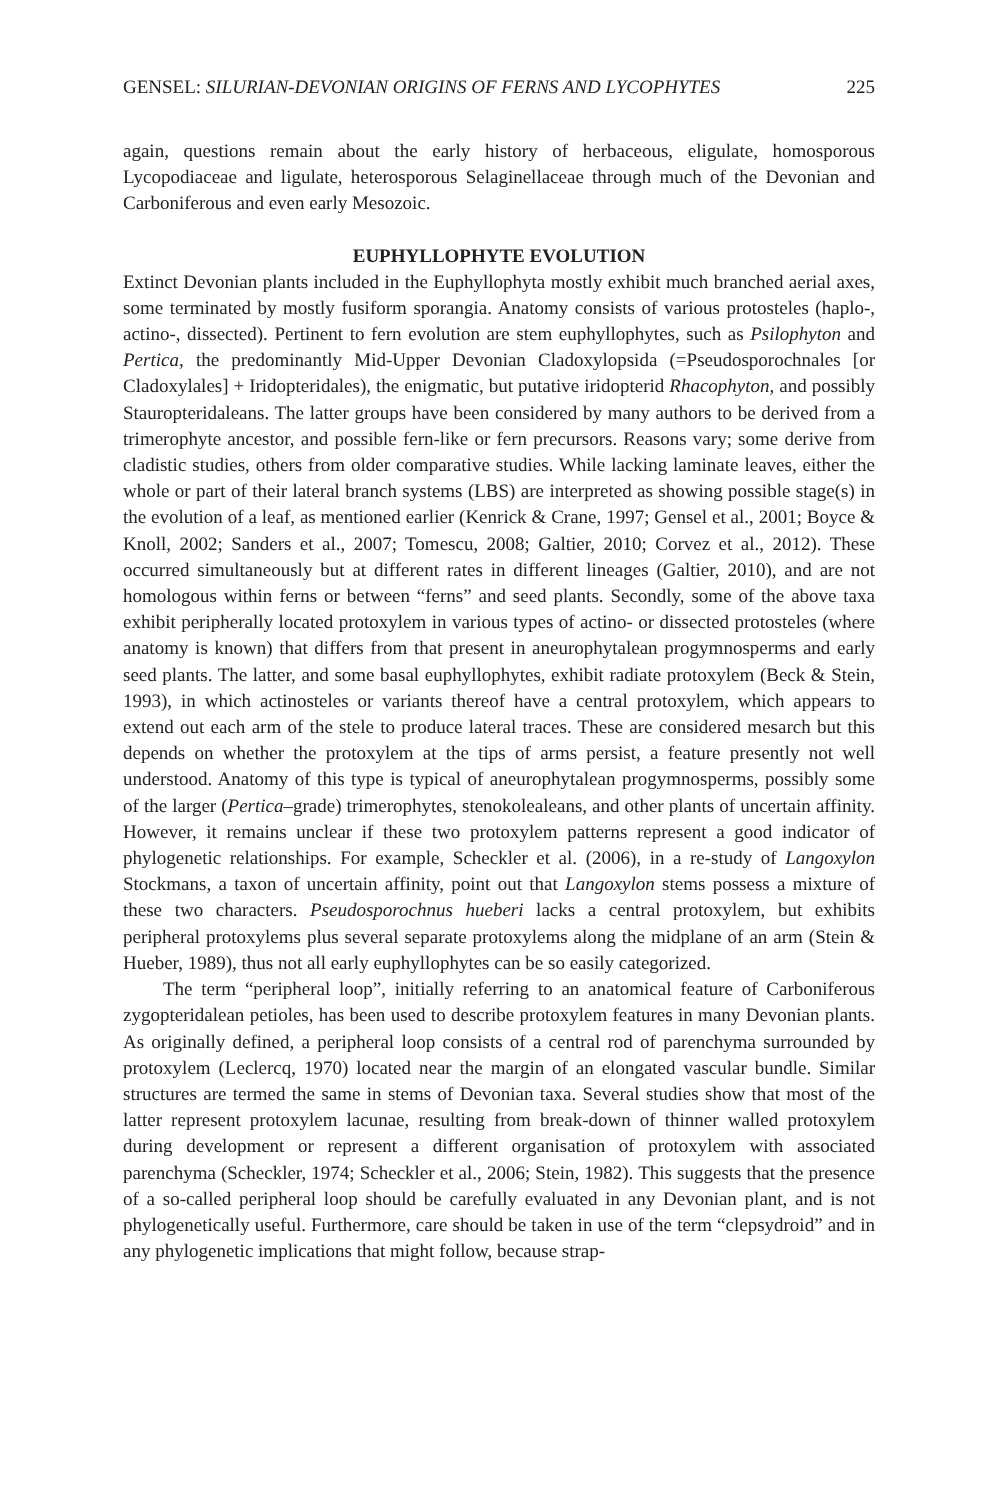GENSEL: SILURIAN-DEVONIAN ORIGINS OF FERNS AND LYCOPHYTES 225
again, questions remain about the early history of herbaceous, eligulate, homosporous Lycopodiaceae and ligulate, heterosporous Selaginellaceae through much of the Devonian and Carboniferous and even early Mesozoic.
EUPHYLLOPHYTE EVOLUTION
Extinct Devonian plants included in the Euphyllophyta mostly exhibit much branched aerial axes, some terminated by mostly fusiform sporangia. Anatomy consists of various protosteles (haplo-, actino-, dissected). Pertinent to fern evolution are stem euphyllophytes, such as Psilophyton and Pertica, the predominantly Mid-Upper Devonian Cladoxylopsida (=Pseudosporochnales [or Cladoxylales] + Iridopteridales), the enigmatic, but putative iridopterid Rhacophyton, and possibly Stauropteridaleans. The latter groups have been considered by many authors to be derived from a trimerophyte ancestor, and possible fern-like or fern precursors. Reasons vary; some derive from cladistic studies, others from older comparative studies. While lacking laminate leaves, either the whole or part of their lateral branch systems (LBS) are interpreted as showing possible stage(s) in the evolution of a leaf, as mentioned earlier (Kenrick & Crane, 1997; Gensel et al., 2001; Boyce & Knoll, 2002; Sanders et al., 2007; Tomescu, 2008; Galtier, 2010; Corvez et al., 2012). These occurred simultaneously but at different rates in different lineages (Galtier, 2010), and are not homologous within ferns or between “ferns” and seed plants. Secondly, some of the above taxa exhibit peripherally located protoxylem in various types of actino- or dissected protosteles (where anatomy is known) that differs from that present in aneurophytalean progymnosperms and early seed plants. The latter, and some basal euphyllophytes, exhibit radiate protoxylem (Beck & Stein, 1993), in which actinosteles or variants thereof have a central protoxylem, which appears to extend out each arm of the stele to produce lateral traces. These are considered mesarch but this depends on whether the protoxylem at the tips of arms persist, a feature presently not well understood. Anatomy of this type is typical of aneurophytalean progymnosperms, possibly some of the larger (Pertica–grade) trimerophytes, stenokolealeans, and other plants of uncertain affinity. However, it remains unclear if these two protoxylem patterns represent a good indicator of phylogenetic relationships. For example, Scheckler et al. (2006), in a re-study of Langoxylon Stockmans, a taxon of uncertain affinity, point out that Langoxylon stems possess a mixture of these two characters. Pseudosporochnus hueberi lacks a central protoxylem, but exhibits peripheral protoxylems plus several separate protoxylems along the midplane of an arm (Stein & Hueber, 1989), thus not all early euphyllophytes can be so easily categorized.
The term “peripheral loop”, initially referring to an anatomical feature of Carboniferous zygopteridalean petioles, has been used to describe protoxylem features in many Devonian plants. As originally defined, a peripheral loop consists of a central rod of parenchyma surrounded by protoxylem (Leclercq, 1970) located near the margin of an elongated vascular bundle. Similar structures are termed the same in stems of Devonian taxa. Several studies show that most of the latter represent protoxylem lacunae, resulting from break-down of thinner walled protoxylem during development or represent a different organisation of protoxylem with associated parenchyma (Scheckler, 1974; Scheckler et al., 2006; Stein, 1982). This suggests that the presence of a so-called peripheral loop should be carefully evaluated in any Devonian plant, and is not phylogenetically useful. Furthermore, care should be taken in use of the term “clepsydroid” and in any phylogenetic implications that might follow, because strap-